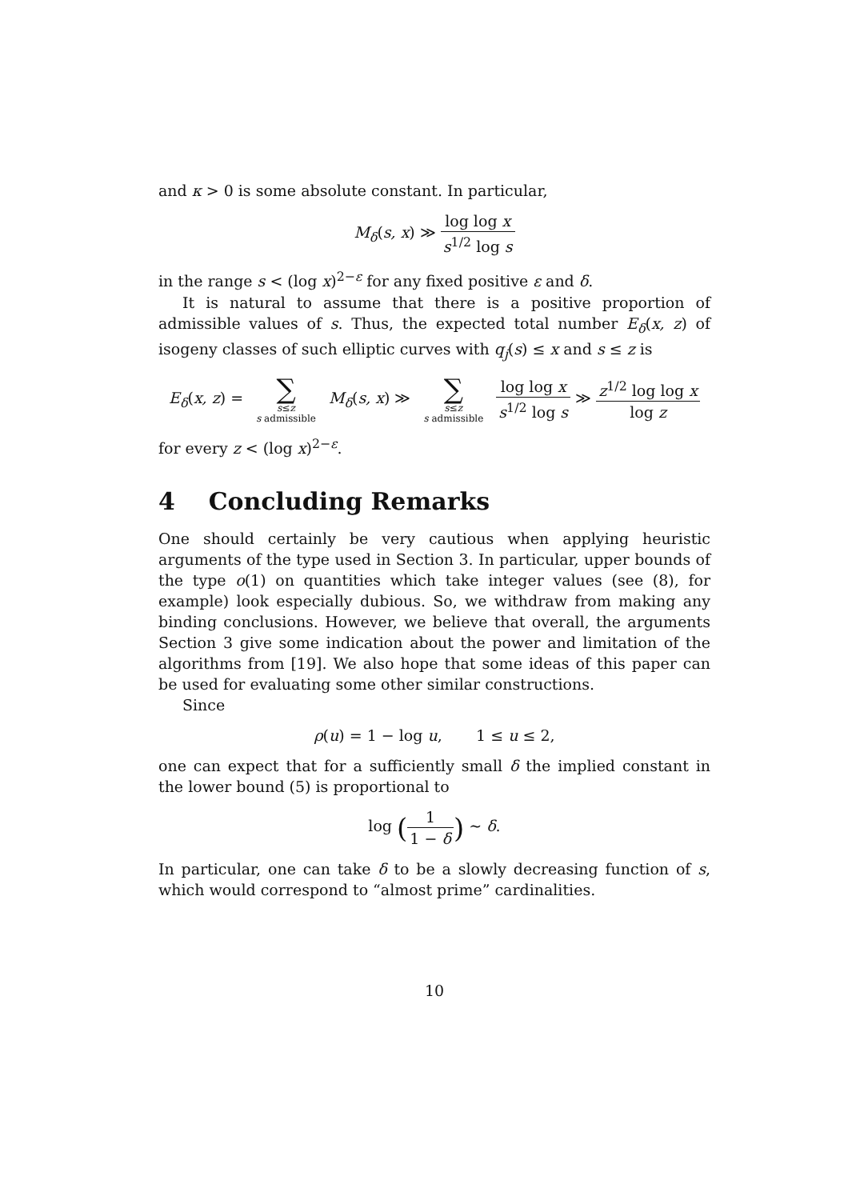and κ > 0 is some absolute constant. In particular,
M<sub>δ</sub>(s, x) ≫ log log x s<sup>1/2</sup> log s
in the range s < (log x)<sup>2−ε</sup> for any fixed positive ε and δ.
It is natural to assume that there is a positive proportion of admissible values of s. Thus, the expected total number E<sub>δ</sub>(x, z) of isogeny classes of such elliptic curves with q<sub>j</sub>(s) ≤ x and s ≤ z is
E<sub>δ</sub>(x, z) = ∑ s≤z
s admissible M<sub>δ</sub>(s, x) ≫ ∑ s≤z
s admissible log log x s<sup>1/2</sup> log s ≫ z<sup>1/2</sup> log log x log z
for every z < (log x)<sup>2−ε</sup>.
4 Concluding Remarks
One should certainly be very cautious when applying heuristic arguments of the type used in Section 3. In particular, upper bounds of the type o(1) on quantities which take integer values (see (8), for example) look especially dubious. So, we withdraw from making any binding conclusions. However, we believe that overall, the arguments Section 3 give some indication about the power and limitation of the algorithms from [19]. We also hope that some ideas of this paper can be used for evaluating some other similar constructions.
Since
ρ(u) = 1 − log u, 1 ≤ u ≤ 2,
one can expect that for a sufficiently small δ the implied constant in the lower bound (5) is proportional to
log (1 1 − δ) ∼ δ.
In particular, one can take δ to be a slowly decreasing function of s, which would correspond to “almost prime” cardinalities.
10